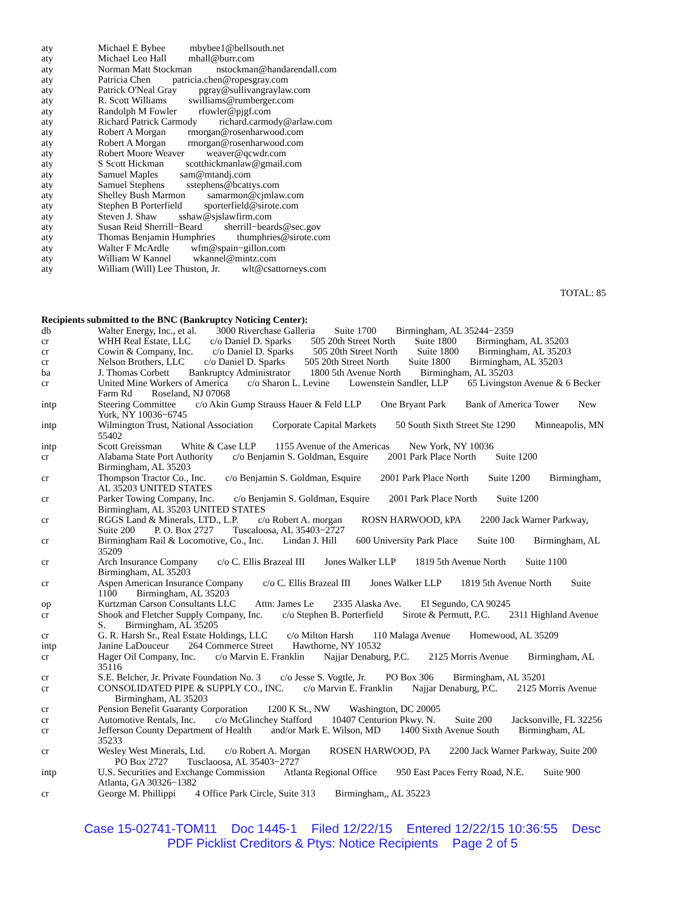| aty | Michael E Bybee mbybee1@bellsouth.net |
| aty | Michael Leo Hall mhall@burr.com |
| aty | Norman Matt Stockman nstockman@handarendall.com |
| aty | Patricia Chen patricia.chen@ropesgray.com |
| aty | Patrick O'Neal Gray pgray@sullivangraylaw.com |
| aty | R. Scott Williams swilliams@rumberger.com |
| aty | Randolph M Fowler rfowler@pjgf.com |
| aty | Richard Patrick Carmody richard.carmody@arlaw.com |
| aty | Robert A Morgan rmorgan@rosenharwood.com |
| aty | Robert A Morgan rmorgan@rosenharwood.com |
| aty | Robert Moore Weaver weaver@qcwdr.com |
| aty | S Scott Hickman scotthickmanlaw@gmail.com |
| aty | Samuel Maples sam@mtandj.com |
| aty | Samuel Stephens sstephens@bcattys.com |
| aty | Shelley Bush Marmon samarmon@cjmlaw.com |
| aty | Stephen B Porterfield sporterfield@sirote.com |
| aty | Steven J. Shaw sshaw@sjslawfirm.com |
| aty | Susan Reid Sherrill−Beard sherrill−beards@sec.gov |
| aty | Thomas Benjamin Humphries thumphries@sirote.com |
| aty | Walter F McArdle wfm@spain−gillon.com |
| aty | William W Kannel wkannel@mintz.com |
| aty | William (Will) Lee Thuston, Jr. wlt@csattorneys.com |
TOTAL: 85
Recipients submitted to the BNC (Bankruptcy Noticing Center):
| db | Walter Energy, Inc., et al. 3000 Riverchase Galleria Suite 1700 Birmingham, AL 35244−2359 |
| cr | WHH Real Estate, LLC c/o Daniel D. Sparks 505 20th Street North Suite 1800 Birmingham, AL 35203 |
| cr | Cowin & Company, Inc. c/o Daniel D. Sparks 505 20th Street North Suite 1800 Birmingham, AL 35203 |
| cr | Nelson Brothers, LLC c/o Daniel D. Sparks 505 20th Street North Suite 1800 Birmingham, AL 35203 |
| ba | J. Thomas Corbett Bankruptcy Administrator 1800 5th Avenue North Birmingham, AL 35203 |
| cr | United Mine Workers of America c/o Sharon L. Levine Lowenstein Sandler, LLP 65 Livingston Avenue & 6 Becker Farm Rd Roseland, NJ 07068 |
| intp | Steering Committee c/o Akin Gump Strauss Hauer & Feld LLP One Bryant Park Bank of America Tower New York, NY 10036−6745 |
| intp | Wilmington Trust, National Association Corporate Capital Markets 50 South Sixth Street Ste 1290 Minneapolis, MN 55402 |
| intp | Scott Greissman White & Case LLP 1155 Avenue of the Americas New York, NY 10036 |
| cr | Alabama State Port Authority c/o Benjamin S. Goldman, Esquire 2001 Park Place North Suite 1200 Birmingham, AL 35203 |
| cr | Thompson Tractor Co., Inc. c/o Benjamin S. Goldman, Esquire 2001 Park Place North Suite 1200 Birmingham, AL 35203 UNITED STATES |
| cr | Parker Towing Company, Inc. c/o Benjamin S. Goldman, Esquire 2001 Park Place North Suite 1200 Birmingham, AL 35203 UNITED STATES |
| cr | RGGS Land & Minerals, LTD., L.P. c/o Robert A. morgan ROSN HARWOOD, kPA 2200 Jack Warner Parkway, Suite 200 P. O. Box 2727 Tuscaloosa, AL 35403−2727 |
| cr | Birmingham Rail & Locomotive, Co., Inc. Lindan J. Hill 600 University Park Place Suite 100 Birmingham, AL 35209 |
| cr | Arch Insurance Company c/o C. Ellis Brazeal III Jones Walker LLP 1819 5th Avenue North Suite 1100 Birmingham, AL 35203 |
| cr | Aspen American Insurance Company c/o C. Ellis Brazeal III Jones Walker LLP 1819 5th Avenue North Suite 1100 Birmingham, AL 35203 |
| op | Kurtzman Carson Consultants LLC Attn: James Le 2335 Alaska Ave. El Segundo, CA 90245 |
| cr | Shook and Fletcher Supply Company, Inc. c/o Stephen B. Porterfield Sirote & Permutt, P.C. 2311 Highland Avenue S. Birmingham, AL 35205 |
| cr | G. R. Harsh Sr., Real Estate Holdings, LLC c/o Milton Harsh 110 Malaga Avenue Homewood, AL 35209 |
| intp | Janine LaDouceur 264 Commerce Street Hawthorne, NY 10532 |
| cr | Hager Oil Company, Inc. c/o Marvin E. Franklin Najjar Denaburg, P.C. 2125 Morris Avenue Birmingham, AL 35116 |
| cr | S.E. Belcher, Jr. Private Foundation No. 3 c/o Jesse S. Vogtle, Jr. PO Box 306 Birmingham, AL 35201 |
| cr | CONSOLIDATED PIPE & SUPPLY CO., INC. c/o Marvin E. Franklin Najjar Denaburg, P.C. 2125 Morris Avenue Birmingham, AL 35203 |
| cr | Pension Benefit Guaranty Corporation 1200 K St., NW Washington, DC 20005 |
| cr | Automotive Rentals, Inc. c/o McGlinchey Stafford 10407 Centurion Pkwy. N. Suite 200 Jacksonville, FL 32256 |
| cr | Jefferson County Department of Health and/or Mark E. Wilson, MD 1400 Sixth Avenue South Birmingham, AL 35233 |
| cr | Wesley West Minerals, Ltd. c/o Robert A. Morgan ROSEN HARWOOD, PA 2200 Jack Warner Parkway, Suite 200 PO Box 2727 Tusclaoosa, AL 35403−2727 |
| intp | U.S. Securities and Exchange Commission Atlanta Regional Office 950 East Paces Ferry Road, N.E. Suite 900 Atlanta, GA 30326−1382 |
| cr | George M. Phillippi 4 Office Park Circle, Suite 313 Birmingham,, AL 35223 |
Case 15-02741-TOM11 Doc 1445-1 Filed 12/22/15 Entered 12/22/15 10:36:55 Desc
PDF Picklist Creditors & Ptys: Notice Recipients Page 2 of 5